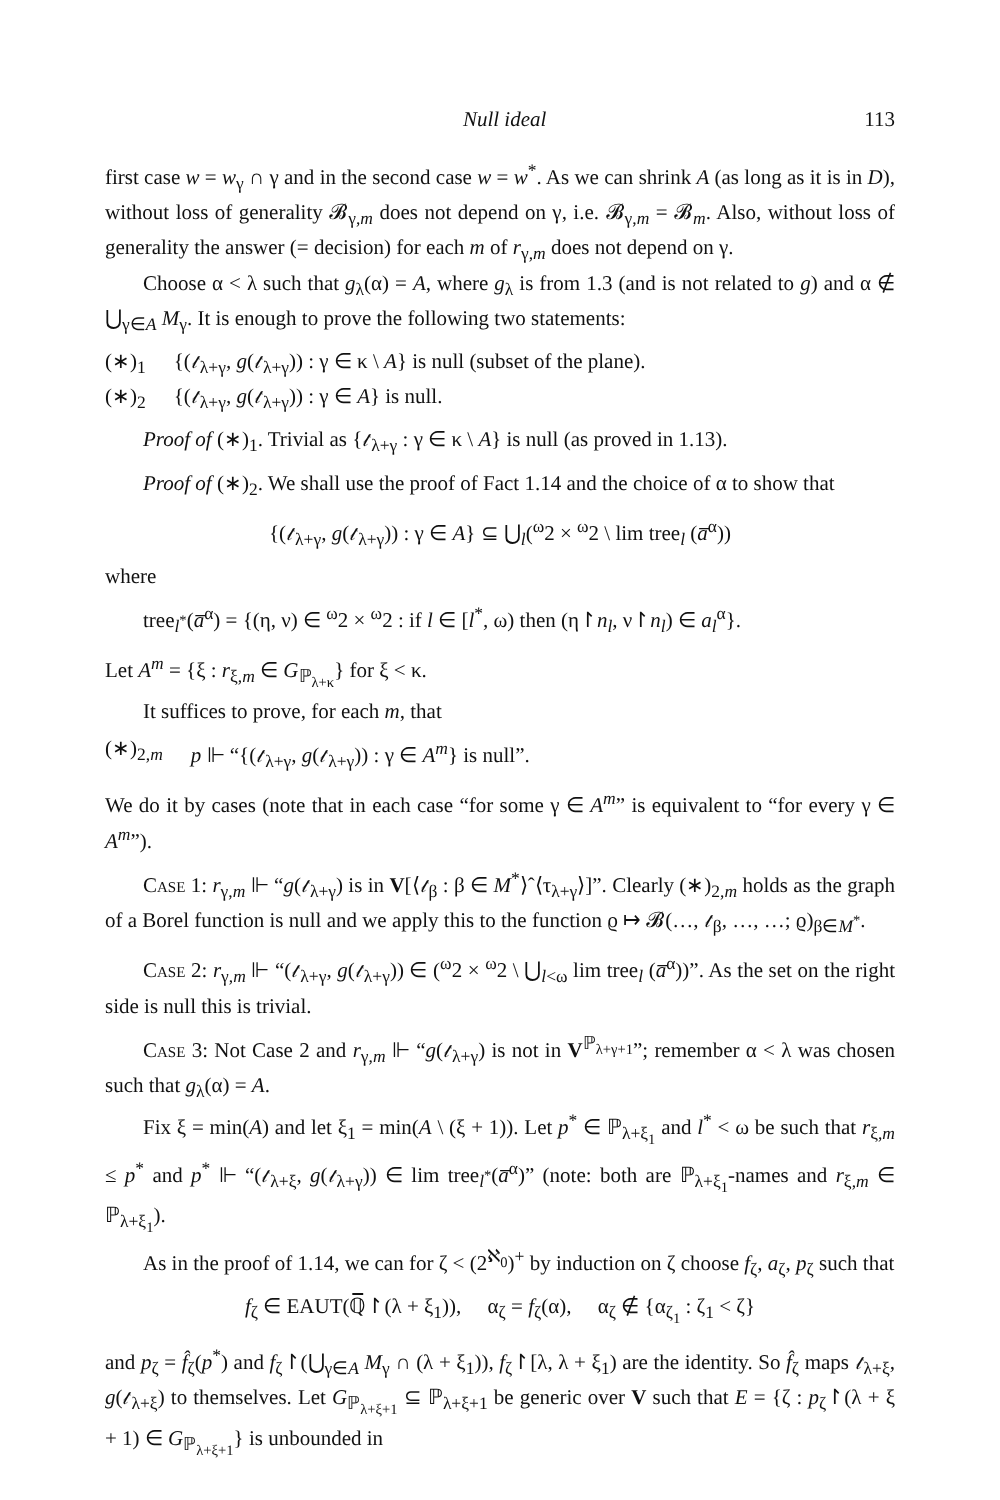Null ideal 113
first case w = w<sub>γ</sub> ∩ γ and in the second case w = w<sup>*</sup>. As we can shrink A (as long as it is in D), without loss of generality 𝓑<sub>γ,m</sub> does not depend on γ, i.e. 𝓑<sub>γ,m</sub> = 𝓑<sub>m</sub>. Also, without loss of generality the answer (= decision) for each m of r<sub>γ,m</sub> does not depend on γ.
Choose α < λ such that g<sub>λ</sub>(α) = A, where g<sub>λ</sub> is from 1.3 (and is not related to g) and α ∉ ⋃<sub>γ∈A</sub> M<sub>γ</sub>. It is enough to prove the following two statements:
(∗)<sub>1</sub> {(𝓉<sub>λ+γ</sub>, g(𝓉<sub>λ+γ</sub>)) : γ ∈ κ \ A} is null (subset of the plane).
(∗)<sub>2</sub> {(𝓉<sub>λ+γ</sub>, g(𝓉<sub>λ+γ</sub>)) : γ ∈ A} is null.
Proof of (∗)<sub>1</sub>. Trivial as {𝓉<sub>λ+γ</sub> : γ ∈ κ \ A} is null (as proved in 1.13).
Proof of (∗)<sub>2</sub>. We shall use the proof of Fact 1.14 and the choice of α to show that
{(𝓉<sub>λ+γ</sub>, g(𝓉<sub>λ+γ</sub>)) : γ ∈ A} ⊆ ⋃<sub>l</sub>(<sup>ω</sup>2 × <sup>ω</sup>2 \ lim tree<sub>l</sub> (a̅<sup>α</sup>))
where
tree<sub>l<sup>*</sup></sub>(a̅<sup>α</sup>) = {(η, ν) ∈ <sup>ω</sup>2 × <sup>ω</sup>2 : if l ∈ [l<sup>*</sup>, ω) then (η↾n<sub>l</sub>, ν↾n<sub>l</sub>) ∈ a<sub>l</sub><sup>α</sup>}.
Let A<sup>m</sup> = {ξ : r<sub>ξ,m</sub> ∈ G<sub>ℙ<sub>λ+κ</sub></sub>} for ξ < κ.
It suffices to prove, for each m, that
(∗)<sub>2,m</sub> p ⊩ “{(𝓉<sub>λ+γ</sub>, g(𝓉<sub>λ+γ</sub>)) : γ ∈ A<sup>m</sup>} is null”.
We do it by cases (note that in each case “for some γ ∈ A<sup>m</sup>” is equivalent to “for every γ ∈ A<sup>m</sup>”).
Case 1: r<sub>γ,m</sub> ⊩ “g(𝓉<sub>λ+γ</sub>) is in V[⟨𝓉<sub>β</sub> : β ∈ M<sup>*</sup>⟩ˆ⟨τ<sub>λ+γ</sub>⟩]”. Clearly (∗)<sub>2,m</sub> holds as the graph of a Borel function is null and we apply this to the function ϱ ↦ 𝓑(…, 𝓉<sub>β</sub>, …, …; ϱ)<sub>β∈M<sup>*</sup></sub>.
Case 2: r<sub>γ,m</sub> ⊩ “(𝓉<sub>λ+γ</sub>, g(𝓉<sub>λ+γ</sub>)) ∈ (<sup>ω</sup>2 × <sup>ω</sup>2 \ ⋃<sub>l<ω</sub> lim tree<sub>l</sub> (a̅<sup>α</sup>))”. As the set on the right side is null this is trivial.
Case 3: Not Case 2 and r<sub>γ,m</sub> ⊩ “g(𝓉<sub>λ+γ</sub>) is not in V<sup>ℙ<sub>λ+γ+1</sub></sup>”; remember α < λ was chosen such that g<sub>λ</sub>(α) = A.
Fix ξ = min(A) and let ξ<sub>1</sub> = min(A \ (ξ + 1)). Let p<sup>*</sup> ∈ ℙ<sub>λ+ξ<sub>1</sub></sub> and l<sup>*</sup> < ω be such that r<sub>ξ,m</sub> ≤ p<sup>*</sup> and p<sup>*</sup> ⊩ “(𝓉<sub>λ+ξ</sub>, g(𝓉<sub>λ+γ</sub>)) ∈ lim tree<sub>l<sup>*</sup></sub>(a̅<sup>α</sup>)” (note: both are ℙ<sub>λ+ξ<sub>1</sub></sub>-names and r<sub>ξ,m</sub> ∈ ℙ<sub>λ+ξ<sub>1</sub></sub>).
As in the proof of 1.14, we can for ζ < (2<sup>ℵ<sub>0</sub></sup>)<sup>+</sup> by induction on ζ choose f<sub>ζ</sub>, a<sub>ζ</sub>, p<sub>ζ</sub> such that
f<sub>ζ</sub> ∈ EAUT(ℚ̅↾(λ + ξ<sub>1</sub>)), α<sub>ζ</sub> = f<sub>ζ</sub>(α), α<sub>ζ</sub> ∉ {α<sub>ζ<sub>1</sub></sub> : ζ<sub>1</sub> < ζ}
and p<sub>ζ</sub> = f̂<sub>ζ</sub>(p<sup>*</sup>) and f<sub>ζ</sub>↾(⋃<sub>γ∈A</sub> M<sub>γ</sub> ∩ (λ + ξ<sub>1</sub>)), f<sub>ζ</sub>↾[λ, λ + ξ<sub>1</sub>) are the identity. So f̂<sub>ζ</sub> maps 𝓉<sub>λ+ξ</sub>, g(𝓉<sub>λ+ξ</sub>) to themselves. Let G<sub>ℙ<sub>λ+ξ+1</sub></sub> ⊆ ℙ<sub>λ+ξ+1</sub> be generic over V such that E = {ζ : p<sub>ζ</sub>↾(λ + ξ + 1) ∈ G<sub>ℙ<sub>λ+ξ+1</sub></sub>} is unbounded in